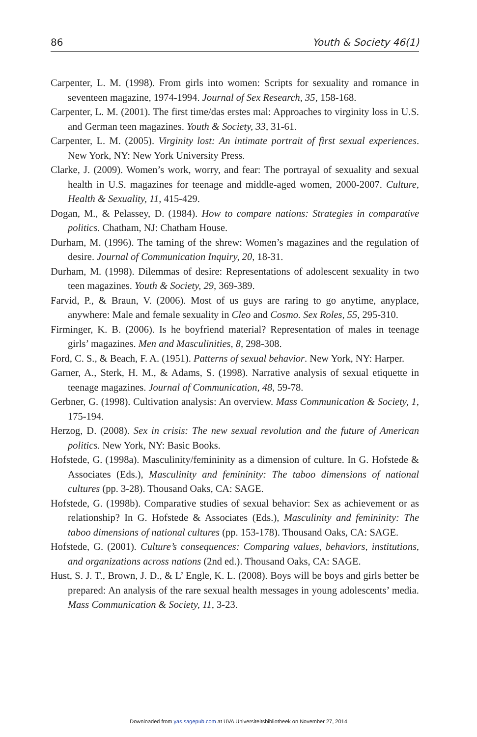86 Youth & Society 46(1)
Carpenter, L. M. (1998). From girls into women: Scripts for sexuality and romance in seventeen magazine, 1974-1994. Journal of Sex Research, 35, 158-168.
Carpenter, L. M. (2001). The first time/das erstes mal: Approaches to virginity loss in U.S. and German teen magazines. Youth & Society, 33, 31-61.
Carpenter, L. M. (2005). Virginity lost: An intimate portrait of first sexual experiences. New York, NY: New York University Press.
Clarke, J. (2009). Women’s work, worry, and fear: The portrayal of sexuality and sexual health in U.S. magazines for teenage and middle-aged women, 2000-2007. Culture, Health & Sexuality, 11, 415-429.
Dogan, M., & Pelassey, D. (1984). How to compare nations: Strategies in comparative politics. Chatham, NJ: Chatham House.
Durham, M. (1996). The taming of the shrew: Women’s magazines and the regulation of desire. Journal of Communication Inquiry, 20, 18-31.
Durham, M. (1998). Dilemmas of desire: Representations of adolescent sexuality in two teen magazines. Youth & Society, 29, 369-389.
Farvid, P., & Braun, V. (2006). Most of us guys are raring to go anytime, anyplace, anywhere: Male and female sexuality in Cleo and Cosmo. Sex Roles, 55, 295-310.
Firminger, K. B. (2006). Is he boyfriend material? Representation of males in teenage girls’ magazines. Men and Masculinities, 8, 298-308.
Ford, C. S., & Beach, F. A. (1951). Patterns of sexual behavior. New York, NY: Harper.
Garner, A., Sterk, H. M., & Adams, S. (1998). Narrative analysis of sexual etiquette in teenage magazines. Journal of Communication, 48, 59-78.
Gerbner, G. (1998). Cultivation analysis: An overview. Mass Communication & Society, 1, 175-194.
Herzog, D. (2008). Sex in crisis: The new sexual revolution and the future of American politics. New York, NY: Basic Books.
Hofstede, G. (1998a). Masculinity/femininity as a dimension of culture. In G. Hofstede & Associates (Eds.), Masculinity and femininity: The taboo dimensions of national cultures (pp. 3-28). Thousand Oaks, CA: SAGE.
Hofstede, G. (1998b). Comparative studies of sexual behavior: Sex as achievement or as relationship? In G. Hofstede & Associates (Eds.), Masculinity and femininity: The taboo dimensions of national cultures (pp. 153-178). Thousand Oaks, CA: SAGE.
Hofstede, G. (2001). Culture’s consequences: Comparing values, behaviors, institutions, and organizations across nations (2nd ed.). Thousand Oaks, CA: SAGE.
Hust, S. J. T., Brown, J. D., & L’ Engle, K. L. (2008). Boys will be boys and girls better be prepared: An analysis of the rare sexual health messages in young adolescents’ media. Mass Communication & Society, 11, 3-23.
Downloaded from yas.sagepub.com at UVA Universiteitsbibliotheek on November 27, 2014